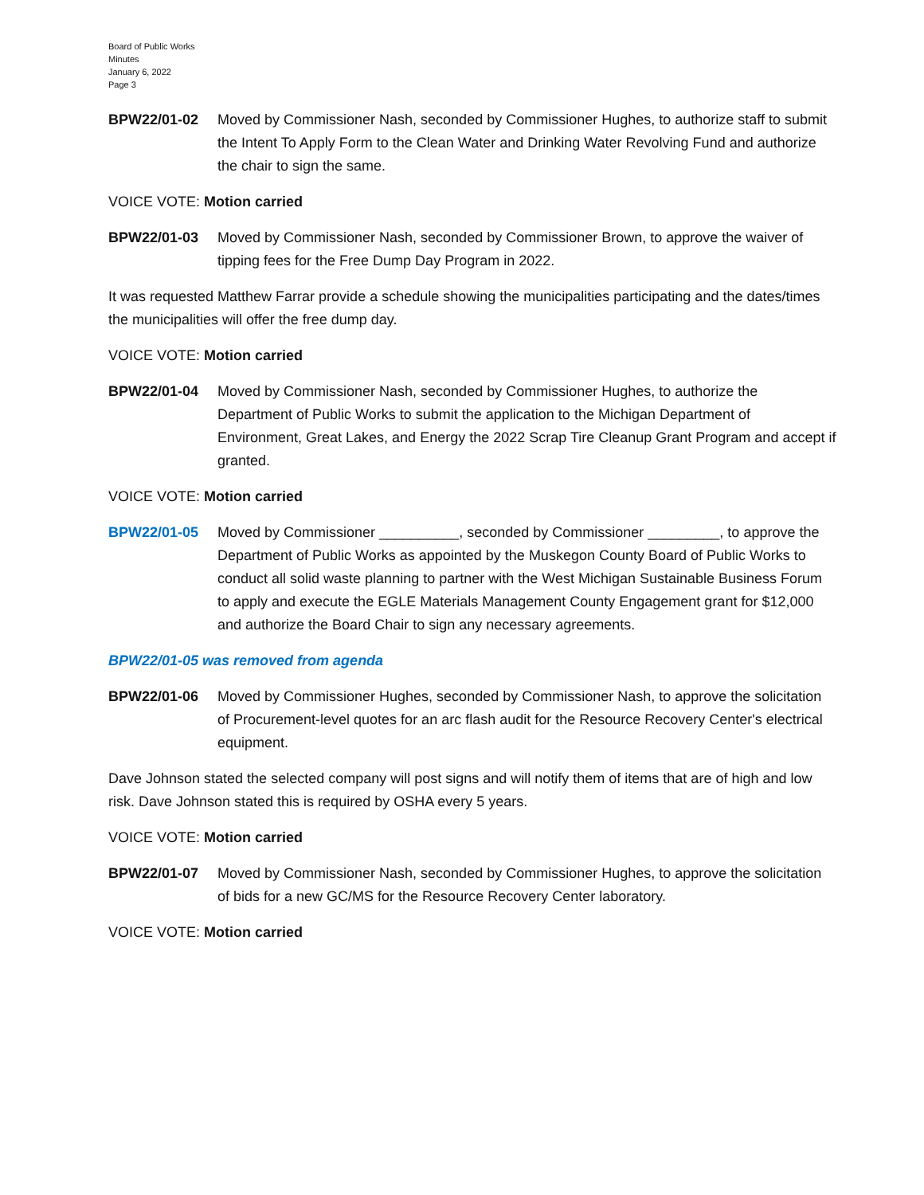Board of Public Works
Minutes
January 6, 2022
Page 3
BPW22/01-02 Moved by Commissioner Nash, seconded by Commissioner Hughes, to authorize staff to submit the Intent To Apply Form to the Clean Water and Drinking Water Revolving Fund and authorize the chair to sign the same.
VOICE VOTE: Motion carried
BPW22/01-03 Moved by Commissioner Nash, seconded by Commissioner Brown, to approve the waiver of tipping fees for the Free Dump Day Program in 2022.
It was requested Matthew Farrar provide a schedule showing the municipalities participating and the dates/times the municipalities will offer the free dump day.
VOICE VOTE: Motion carried
BPW22/01-04 Moved by Commissioner Nash, seconded by Commissioner Hughes, to authorize the Department of Public Works to submit the application to the Michigan Department of Environment, Great Lakes, and Energy the 2022 Scrap Tire Cleanup Grant Program and accept if granted.
VOICE VOTE: Motion carried
BPW22/01-05 Moved by Commissioner __________, seconded by Commissioner _________, to approve the Department of Public Works as appointed by the Muskegon County Board of Public Works to conduct all solid waste planning to partner with the West Michigan Sustainable Business Forum to apply and execute the EGLE Materials Management County Engagement grant for $12,000 and authorize the Board Chair to sign any necessary agreements.
BPW22/01-05 was removed from agenda
BPW22/01-06 Moved by Commissioner Hughes, seconded by Commissioner Nash, to approve the solicitation of Procurement-level quotes for an arc flash audit for the Resource Recovery Center's electrical equipment.
Dave Johnson stated the selected company will post signs and will notify them of items that are of high and low risk. Dave Johnson stated this is required by OSHA every 5 years.
VOICE VOTE: Motion carried
BPW22/01-07 Moved by Commissioner Nash, seconded by Commissioner Hughes, to approve the solicitation of bids for a new GC/MS for the Resource Recovery Center laboratory.
VOICE VOTE: Motion carried